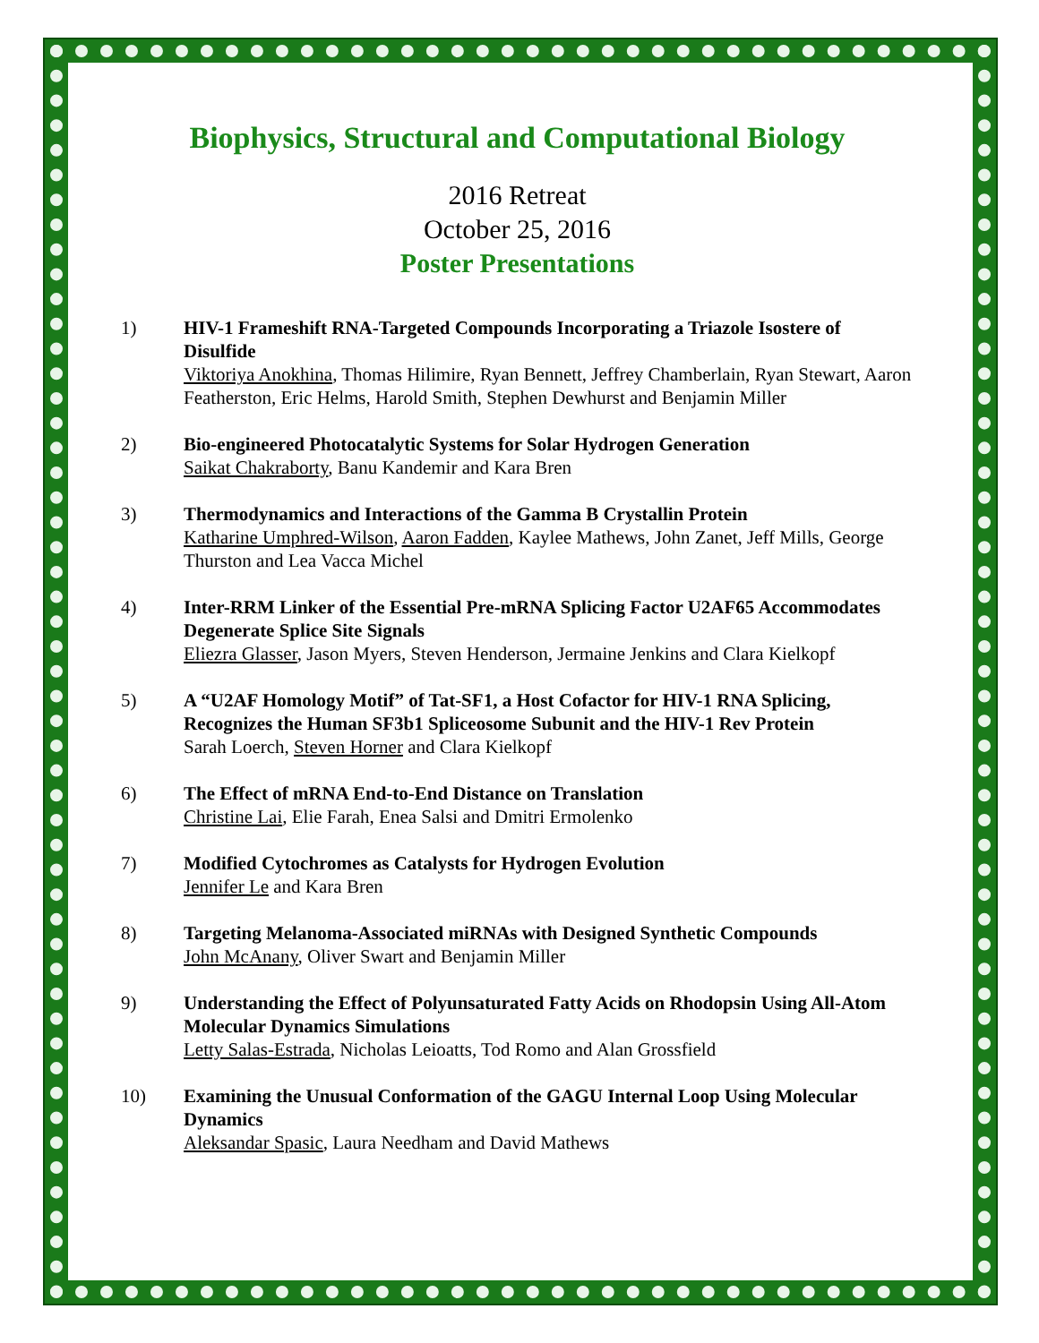Biophysics, Structural and Computational Biology
2016 Retreat
October 25, 2016
Poster Presentations
1) HIV-1 Frameshift RNA-Targeted Compounds Incorporating a Triazole Isostere of Disulfide
Viktoriya Anokhina, Thomas Hilimire, Ryan Bennett, Jeffrey Chamberlain, Ryan Stewart, Aaron Featherston, Eric Helms, Harold Smith, Stephen Dewhurst and Benjamin Miller
2) Bio-engineered Photocatalytic Systems for Solar Hydrogen Generation
Saikat Chakraborty, Banu Kandemir and Kara Bren
3) Thermodynamics and Interactions of the Gamma B Crystallin Protein
Katharine Umphred-Wilson, Aaron Fadden, Kaylee Mathews, John Zanet, Jeff Mills, George Thurston and Lea Vacca Michel
4) Inter-RRM Linker of the Essential Pre-mRNA Splicing Factor U2AF65 Accommodates Degenerate Splice Site Signals
Eliezra Glasser, Jason Myers, Steven Henderson, Jermaine Jenkins and Clara Kielkopf
5) A “U2AF Homology Motif” of Tat-SF1, a Host Cofactor for HIV-1 RNA Splicing, Recognizes the Human SF3b1 Spliceosome Subunit and the HIV-1 Rev Protein
Sarah Loerch, Steven Horner and Clara Kielkopf
6) The Effect of mRNA End-to-End Distance on Translation
Christine Lai, Elie Farah, Enea Salsi and Dmitri Ermolenko
7) Modified Cytochromes as Catalysts for Hydrogen Evolution
Jennifer Le and Kara Bren
8) Targeting Melanoma-Associated miRNAs with Designed Synthetic Compounds
John McAnany, Oliver Swart and Benjamin Miller
9) Understanding the Effect of Polyunsaturated Fatty Acids on Rhodopsin Using All-Atom Molecular Dynamics Simulations
Letty Salas-Estrada, Nicholas Leioatts, Tod Romo and Alan Grossfield
10) Examining the Unusual Conformation of the GAGU Internal Loop Using Molecular Dynamics
Aleksandar Spasic, Laura Needham and David Mathews